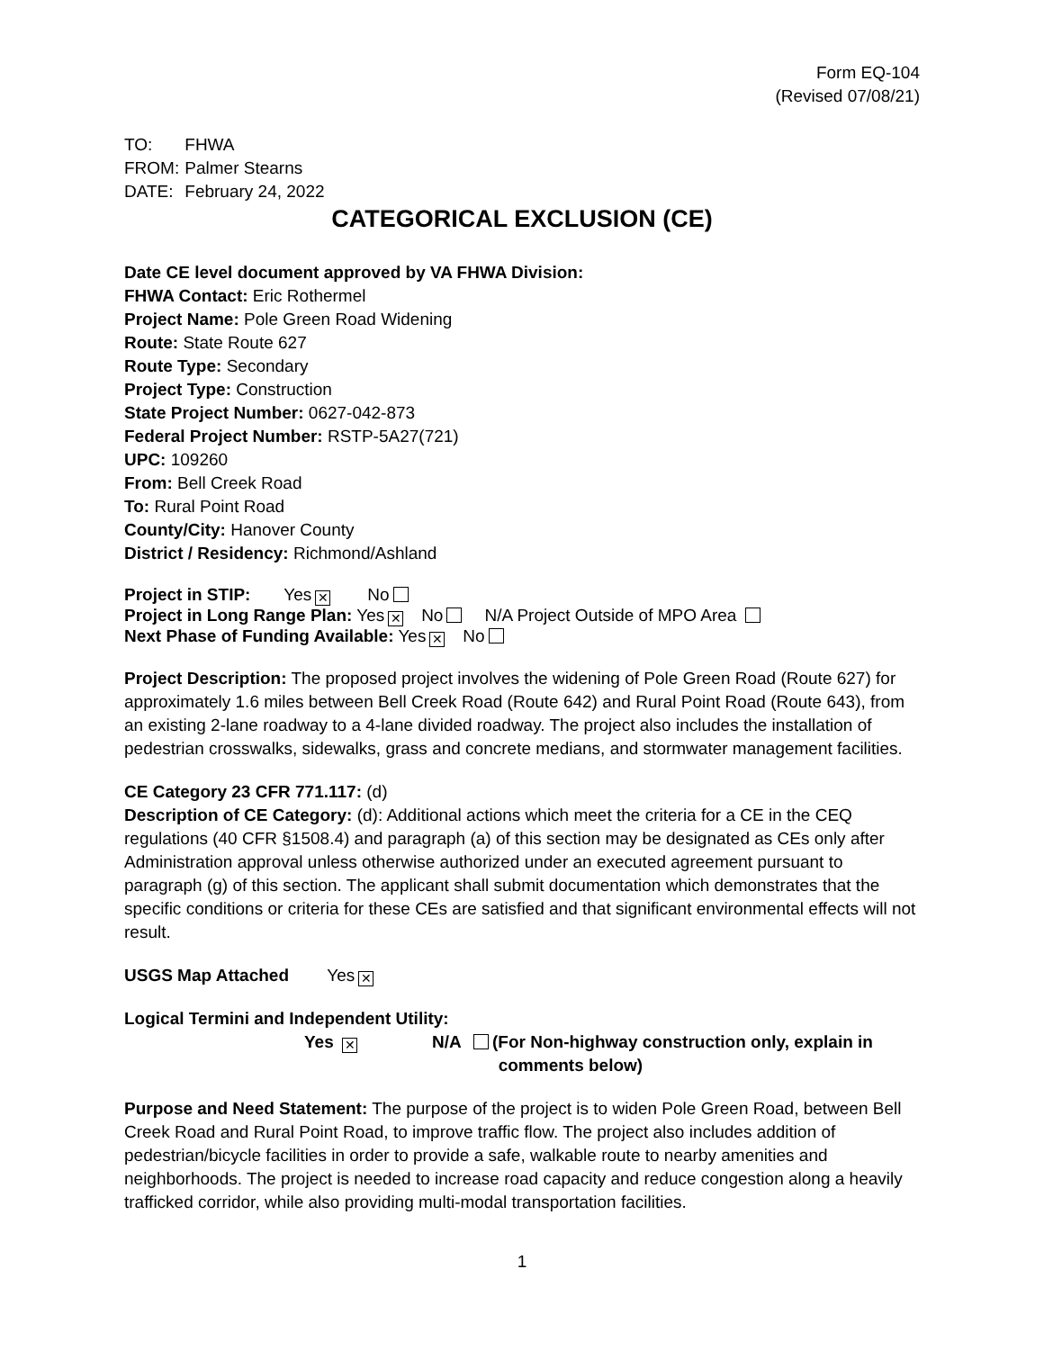Form EQ-104
(Revised 07/08/21)
TO: FHWA
FROM: Palmer Stearns
DATE: February 24, 2022
CATEGORICAL EXCLUSION (CE)
Date CE level document approved by VA FHWA Division:
FHWA Contact: Eric Rothermel
Project Name: Pole Green Road Widening
Route: State Route 627
Route Type: Secondary
Project Type: Construction
State Project Number: 0627-042-873
Federal Project Number: RSTP-5A27(721)
UPC: 109260
From: Bell Creek Road
To: Rural Point Road
County/City: Hanover County
District / Residency: Richmond/Ashland
Project in STIP: Yes ✕ No
Project in Long Range Plan: Yes ✕ No N/A Project Outside of MPO Area
Next Phase of Funding Available: Yes ✕ No
Project Description: The proposed project involves the widening of Pole Green Road (Route 627) for approximately 1.6 miles between Bell Creek Road (Route 642) and Rural Point Road (Route 643), from an existing 2-lane roadway to a 4-lane divided roadway. The project also includes the installation of pedestrian crosswalks, sidewalks, grass and concrete medians, and stormwater management facilities.
CE Category 23 CFR 771.117: (d)
Description of CE Category: (d): Additional actions which meet the criteria for a CE in the CEQ regulations (40 CFR §1508.4) and paragraph (a) of this section may be designated as CEs only after Administration approval unless otherwise authorized under an executed agreement pursuant to paragraph (g) of this section. The applicant shall submit documentation which demonstrates that the specific conditions or criteria for these CEs are satisfied and that significant environmental effects will not result.
USGS Map Attached Yes ✕
Logical Termini and Independent Utility:
Yes ✕
N/A
(For Non-highway construction only, explain in
comments below)
Purpose and Need Statement: The purpose of the project is to widen Pole Green Road, between Bell Creek Road and Rural Point Road, to improve traffic flow. The project also includes addition of pedestrian/bicycle facilities in order to provide a safe, walkable route to nearby amenities and neighborhoods. The project is needed to increase road capacity and reduce congestion along a heavily trafficked corridor, while also providing multi-modal transportation facilities.
1